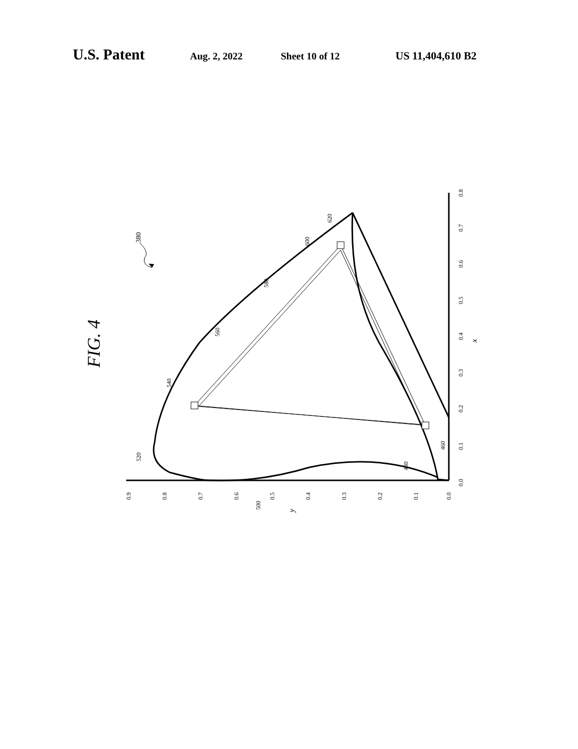U.S. Patent Aug. 2, 2022 Sheet 10 of 12 US 11,404,610 B2
FIG. 4
380
520
540
560
580
600
620
460
480
500
0.9
0.8
0.7
0.6
0.5
0.4
0.3
0.2
0.1
0.0
y
0.0
0.1
0.2
0.3
0.4
0.5
0.6
0.7
0.8
x